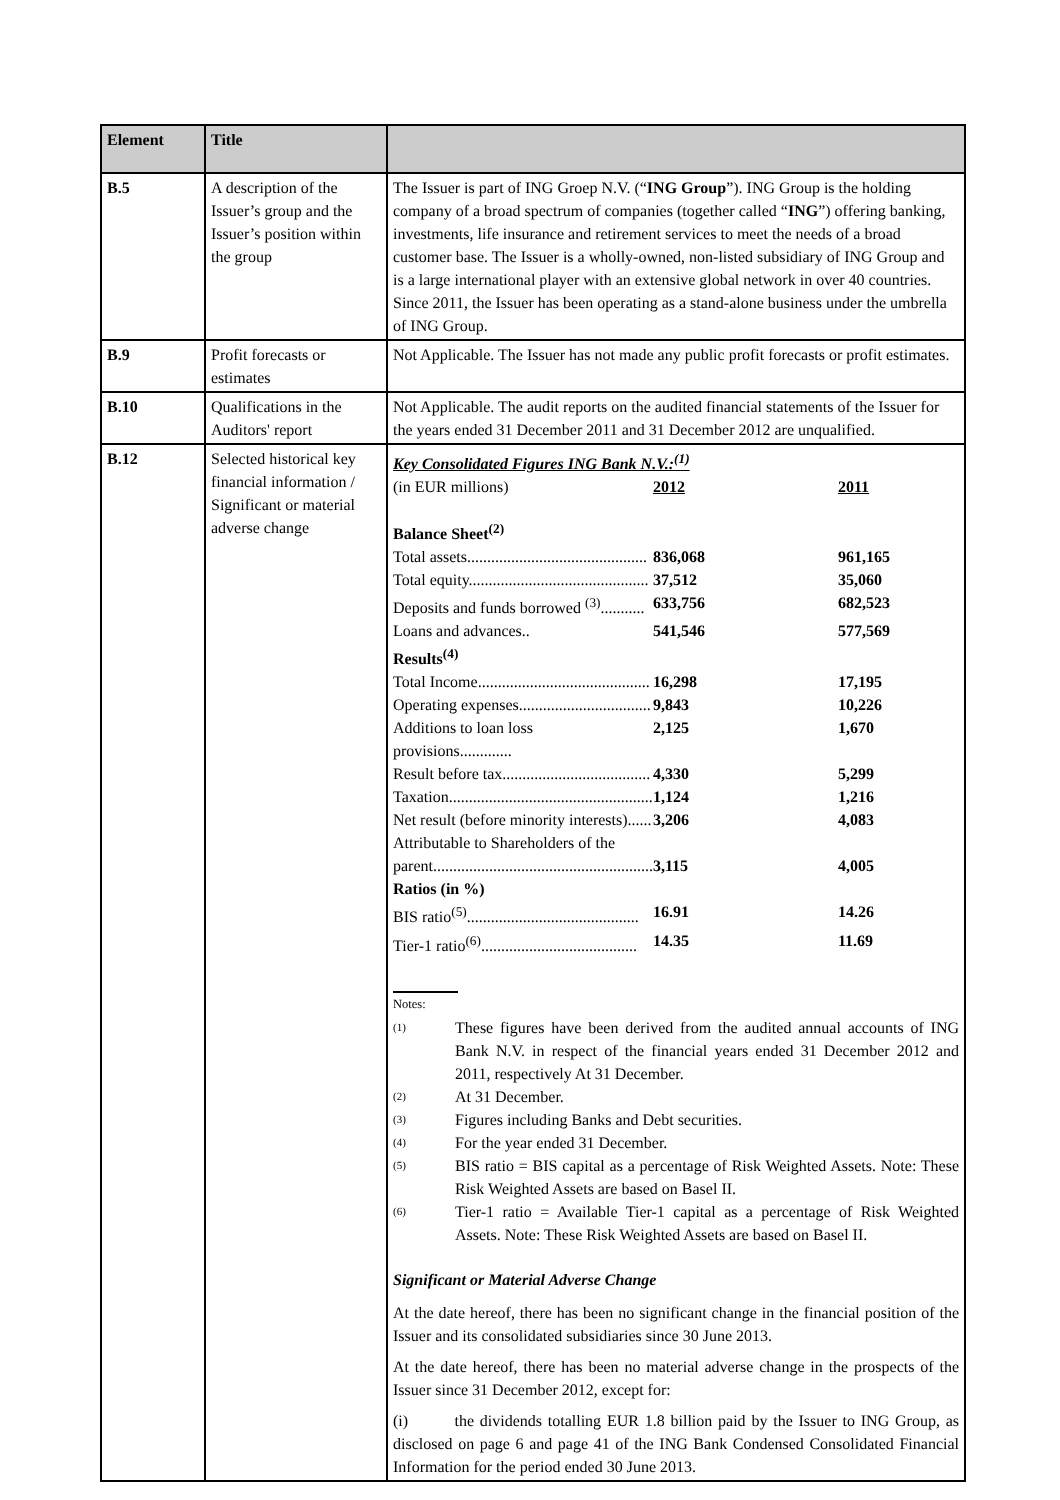| Element | Title | |
| --- | --- | --- |
| B.5 | A description of the Issuer’s group and the Issuer’s position within the group | The Issuer is part of ING Groep N.V. (“ ING Group ”). ING Group is the holding company of a broad spectrum of companies (together called “ ING ”) offering banking, investments, life insurance and retirement services to meet the needs of a broad customer base. The Issuer is a wholly-owned, non-listed subsidiary of ING Group and is a large international player with an extensive global network in over 40 countries. Since 2011, the Issuer has been operating as a stand-alone business under the umbrella of ING Group. |
| B.9 | Profit forecasts or estimates | Not Applicable. The Issuer has not made any public profit forecasts or profit estimates. |
| B.10 | Qualifications in the Auditors' report | Not Applicable. The audit reports on the audited financial statements of the Issuer for the years ended 31 December 2011 and 31 December 2012 are unqualified. |
| B.12 | Selected historical key financial information / Significant or material adverse change | Key Consolidated Figures ING Bank N.V.:<sup>(1)</sup> / (in EUR millions) / 2012 / 2011 / / Balance Sheet<sup>(2)</sup> / / / / Total assets............................................. / 836,068 / 961,165 / / Total equity............................................. / 37,512 / 35,060 / / Deposits and funds borrowed <sup>(3)</sup>........... / 633,756 / 682,523 / / Loans and advances.. / 541,546 / 577,569 / / Results<sup>(4)</sup> / / / / Total Income........................................... / 16,298 / 17,195 / / Operating expenses................................. / 9,843 / 10,226 / / Additions to loan loss provisions............. / 2,125 / 1,670 / / Result before tax..................................... / 4,330 / 5,299 / / Taxation................................................... / 1,124 / 1,216 / / Net result (before minority interests)...... / 3,206 / 4,083 / / Attributable to Shareholders of the parent....................................................... / 3,115 / 4,005 / / Ratios (in %) / / / / BIS ratio<sup>(5)</sup>........................................... / 16.91 / 14.26 / / Tier-1 ratio<sup>(6)</sup>....................................... / 14.35 / 11.69 / Notes: (1) These figures have been derived from the audited annual accounts of ING Bank N.V. in respect of the financial years ended 31 December 2012 and 2011, respectively At 31 December. (2) At 31 December. (3) Figures including Banks and Debt securities. (4) For the year ended 31 December. (5) BIS ratio = BIS capital as a percentage of Risk Weighted Assets. Note: These Risk Weighted Assets are based on Basel II. (6) Tier-1 ratio = Available Tier-1 capital as a percentage of Risk Weighted Assets. Note: These Risk Weighted Assets are based on Basel II. Significant or Material Adverse Change At the date hereof, there has been no significant change in the financial position of the Issuer and its consolidated subsidiaries since 30 June 2013. At the date hereof, there has been no material adverse change in the prospects of the Issuer since 31 December 2012, except for: (i) the dividends totalling EUR 1.8 billion paid by the Issuer to ING Group, as disclosed on page 6 and page 41 of the ING Bank Condensed Consolidated Financial Information for the period ended 30 June 2013. |